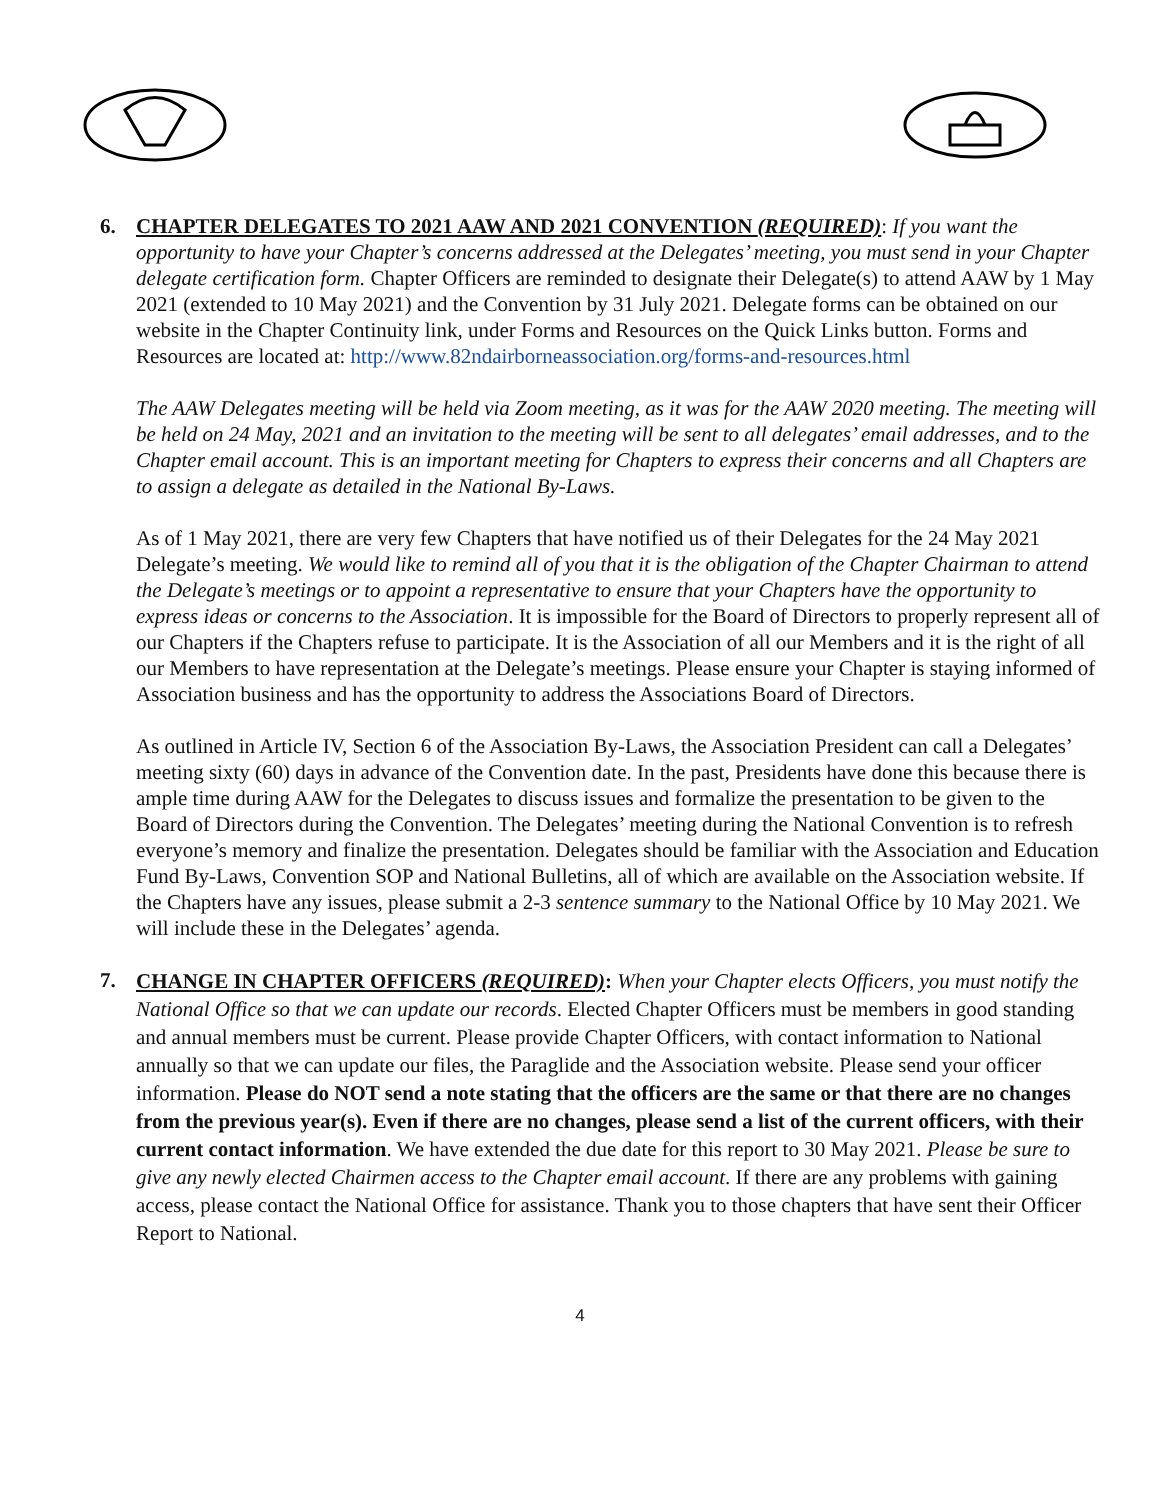6. CHAPTER DELEGATES TO 2021 AAW AND 2021 CONVENTION (REQUIRED): If you want the opportunity to have your Chapter’s concerns addressed at the Delegates’ meeting, you must send in your Chapter delegate certification form. Chapter Officers are reminded to designate their Delegate(s) to attend AAW by 1 May 2021 (extended to 10 May 2021) and the Convention by 31 July 2021. Delegate forms can be obtained on our website in the Chapter Continuity link, under Forms and Resources on the Quick Links button. Forms and Resources are located at: http://www.82ndairborneassociation.org/forms-and-resources.html
The AAW Delegates meeting will be held via Zoom meeting, as it was for the AAW 2020 meeting. The meeting will be held on 24 May, 2021 and an invitation to the meeting will be sent to all delegates’ email addresses, and to the Chapter email account. This is an important meeting for Chapters to express their concerns and all Chapters are to assign a delegate as detailed in the National By-Laws.
As of 1 May 2021, there are very few Chapters that have notified us of their Delegates for the 24 May 2021 Delegate’s meeting. We would like to remind all of you that it is the obligation of the Chapter Chairman to attend the Delegate’s meetings or to appoint a representative to ensure that your Chapters have the opportunity to express ideas or concerns to the Association. It is impossible for the Board of Directors to properly represent all of our Chapters if the Chapters refuse to participate. It is the Association of all our Members and it is the right of all our Members to have representation at the Delegate’s meetings. Please ensure your Chapter is staying informed of Association business and has the opportunity to address the Associations Board of Directors.
As outlined in Article IV, Section 6 of the Association By-Laws, the Association President can call a Delegates’ meeting sixty (60) days in advance of the Convention date. In the past, Presidents have done this because there is ample time during AAW for the Delegates to discuss issues and formalize the presentation to be given to the Board of Directors during the Convention. The Delegates’ meeting during the National Convention is to refresh everyone’s memory and finalize the presentation. Delegates should be familiar with the Association and Education Fund By-Laws, Convention SOP and National Bulletins, all of which are available on the Association website. If the Chapters have any issues, please submit a 2-3 sentence summary to the National Office by 10 May 2021. We will include these in the Delegates’ agenda.
7.
CHANGE IN CHAPTER OFFICERS (REQUIRED): When your Chapter elects Officers, you must notify the National Office so that we can update our records. Elected Chapter Officers must be members in good standing and annual members must be current. Please provide Chapter Officers, with contact information to National annually so that we can update our files, the Paraglide and the Association website. Please send your officer information. Please do NOT send a note stating that the officers are the same or that there are no changes from the previous year(s). Even if there are no changes, please send a list of the current officers, with their current contact information. We have extended the due date for this report to 30 May 2021. Please be sure to give any newly elected Chairmen access to the Chapter email account. If there are any problems with gaining access, please contact the National Office for assistance. Thank you to those chapters that have sent their Officer Report to National.
4